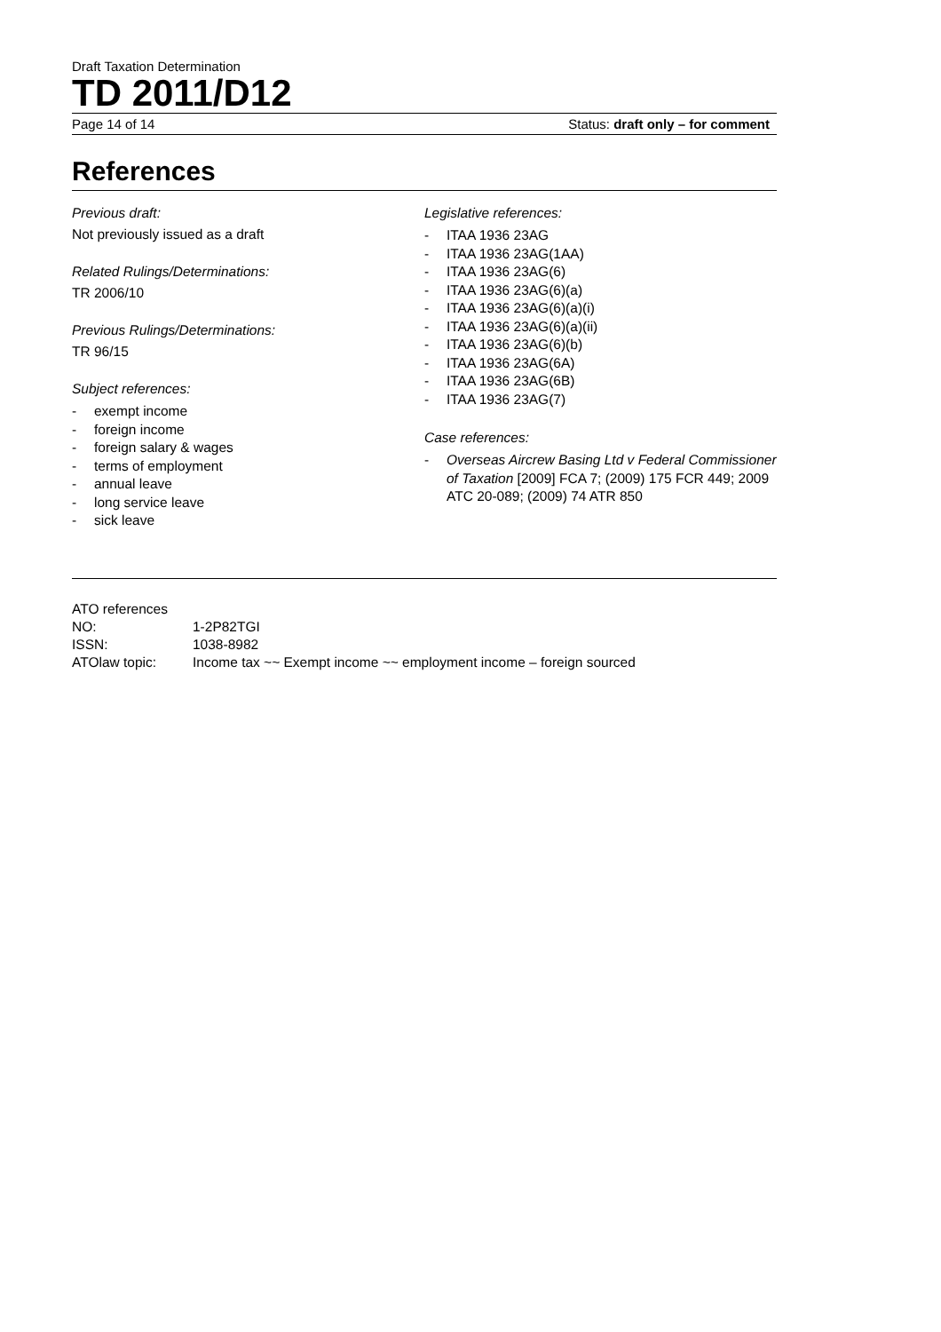Draft Taxation Determination
TD 2011/D12
Page 14 of 14 Status: draft only – for comment
References
Previous draft:
Not previously issued as a draft
Related Rulings/Determinations:
TR 2006/10
Previous Rulings/Determinations:
TR 96/15
Subject references:
- exempt income
- foreign income
- foreign salary & wages
- terms of employment
- annual leave
- long service leave
- sick leave
Legislative references:
- ITAA 1936 23AG
- ITAA 1936 23AG(1AA)
- ITAA 1936 23AG(6)
- ITAA 1936 23AG(6)(a)
- ITAA 1936 23AG(6)(a)(i)
- ITAA 1936 23AG(6)(a)(ii)
- ITAA 1936 23AG(6)(b)
- ITAA 1936 23AG(6A)
- ITAA 1936 23AG(6B)
- ITAA 1936 23AG(7)
Case references:
- Overseas Aircrew Basing Ltd v Federal Commissioner of Taxation [2009] FCA 7; (2009) 175 FCR 449; 2009 ATC 20-089; (2009) 74 ATR 850
ATO references
| NO: | 1-2P82TGI |
| ISSN: | 1038-8982 |
| ATOlaw topic: | Income tax ~~ Exempt income ~~ employment income – foreign sourced |